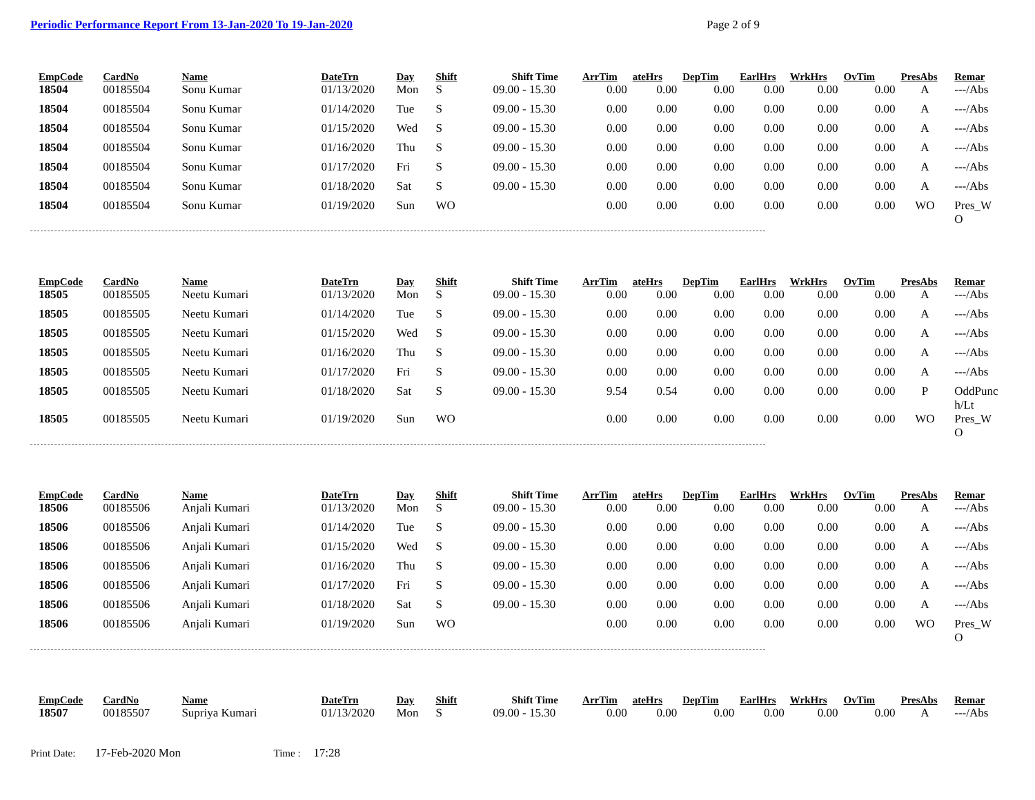Periodic Performance Report From 13-Jan-2020 To 19-Jan-2020
Page 2 of 9
| EmpCode | CardNo | Name | DateTrn | Day | Shift | Shift Time | ArrTim | ateHrs | DepTim | EarlHrs | WrkHrs | OvTim | PresAbs | Remar |
| --- | --- | --- | --- | --- | --- | --- | --- | --- | --- | --- | --- | --- | --- | --- |
| 18504 | 00185504 | Sonu Kumar | 01/13/2020 | Mon | S | 09.00 - 15.30 | 0.00 | 0.00 | 0.00 | 0.00 | 0.00 | 0.00 | A | ---/Abs |
| 18504 | 00185504 | Sonu Kumar | 01/14/2020 | Tue | S | 09.00 - 15.30 | 0.00 | 0.00 | 0.00 | 0.00 | 0.00 | 0.00 | A | ---/Abs |
| 18504 | 00185504 | Sonu Kumar | 01/15/2020 | Wed | S | 09.00 - 15.30 | 0.00 | 0.00 | 0.00 | 0.00 | 0.00 | 0.00 | A | ---/Abs |
| 18504 | 00185504 | Sonu Kumar | 01/16/2020 | Thu | S | 09.00 - 15.30 | 0.00 | 0.00 | 0.00 | 0.00 | 0.00 | 0.00 | A | ---/Abs |
| 18504 | 00185504 | Sonu Kumar | 01/17/2020 | Fri | S | 09.00 - 15.30 | 0.00 | 0.00 | 0.00 | 0.00 | 0.00 | 0.00 | A | ---/Abs |
| 18504 | 00185504 | Sonu Kumar | 01/18/2020 | Sat | S | 09.00 - 15.30 | 0.00 | 0.00 | 0.00 | 0.00 | 0.00 | 0.00 | A | ---/Abs |
| 18504 | 00185504 | Sonu Kumar | 01/19/2020 | Sun | WO | | 0.00 | 0.00 | 0.00 | 0.00 | 0.00 | 0.00 | WO | Pres_W O |
| EmpCode | CardNo | Name | DateTrn | Day | Shift | Shift Time | ArrTim | ateHrs | DepTim | EarlHrs | WrkHrs | OvTim | PresAbs | Remar |
| --- | --- | --- | --- | --- | --- | --- | --- | --- | --- | --- | --- | --- | --- | --- |
| 18505 | 00185505 | Neetu Kumari | 01/13/2020 | Mon | S | 09.00 - 15.30 | 0.00 | 0.00 | 0.00 | 0.00 | 0.00 | 0.00 | A | ---/Abs |
| 18505 | 00185505 | Neetu Kumari | 01/14/2020 | Tue | S | 09.00 - 15.30 | 0.00 | 0.00 | 0.00 | 0.00 | 0.00 | 0.00 | A | ---/Abs |
| 18505 | 00185505 | Neetu Kumari | 01/15/2020 | Wed | S | 09.00 - 15.30 | 0.00 | 0.00 | 0.00 | 0.00 | 0.00 | 0.00 | A | ---/Abs |
| 18505 | 00185505 | Neetu Kumari | 01/16/2020 | Thu | S | 09.00 - 15.30 | 0.00 | 0.00 | 0.00 | 0.00 | 0.00 | 0.00 | A | ---/Abs |
| 18505 | 00185505 | Neetu Kumari | 01/17/2020 | Fri | S | 09.00 - 15.30 | 0.00 | 0.00 | 0.00 | 0.00 | 0.00 | 0.00 | A | ---/Abs |
| 18505 | 00185505 | Neetu Kumari | 01/18/2020 | Sat | S | 09.00 - 15.30 | 9.54 | 0.54 | 0.00 | 0.00 | 0.00 | 0.00 | P | OddPunc h/Lt |
| 18505 | 00185505 | Neetu Kumari | 01/19/2020 | Sun | WO | | 0.00 | 0.00 | 0.00 | 0.00 | 0.00 | 0.00 | WO | Pres_W O |
| EmpCode | CardNo | Name | DateTrn | Day | Shift | Shift Time | ArrTim | ateHrs | DepTim | EarlHrs | WrkHrs | OvTim | PresAbs | Remar |
| --- | --- | --- | --- | --- | --- | --- | --- | --- | --- | --- | --- | --- | --- | --- |
| 18506 | 00185506 | Anjali Kumari | 01/13/2020 | Mon | S | 09.00 - 15.30 | 0.00 | 0.00 | 0.00 | 0.00 | 0.00 | 0.00 | A | ---/Abs |
| 18506 | 00185506 | Anjali Kumari | 01/14/2020 | Tue | S | 09.00 - 15.30 | 0.00 | 0.00 | 0.00 | 0.00 | 0.00 | 0.00 | A | ---/Abs |
| 18506 | 00185506 | Anjali Kumari | 01/15/2020 | Wed | S | 09.00 - 15.30 | 0.00 | 0.00 | 0.00 | 0.00 | 0.00 | 0.00 | A | ---/Abs |
| 18506 | 00185506 | Anjali Kumari | 01/16/2020 | Thu | S | 09.00 - 15.30 | 0.00 | 0.00 | 0.00 | 0.00 | 0.00 | 0.00 | A | ---/Abs |
| 18506 | 00185506 | Anjali Kumari | 01/17/2020 | Fri | S | 09.00 - 15.30 | 0.00 | 0.00 | 0.00 | 0.00 | 0.00 | 0.00 | A | ---/Abs |
| 18506 | 00185506 | Anjali Kumari | 01/18/2020 | Sat | S | 09.00 - 15.30 | 0.00 | 0.00 | 0.00 | 0.00 | 0.00 | 0.00 | A | ---/Abs |
| 18506 | 00185506 | Anjali Kumari | 01/19/2020 | Sun | WO | | 0.00 | 0.00 | 0.00 | 0.00 | 0.00 | 0.00 | WO | Pres_W O |
| EmpCode | CardNo | Name | DateTrn | Day | Shift | Shift Time | ArrTim | ateHrs | DepTim | EarlHrs | WrkHrs | OvTim | PresAbs | Remar |
| --- | --- | --- | --- | --- | --- | --- | --- | --- | --- | --- | --- | --- | --- | --- |
| 18507 | 00185507 | Supriya Kumari | 01/13/2020 | Mon | S | 09.00 - 15.30 | 0.00 | 0.00 | 0.00 | 0.00 | 0.00 | 0.00 | A | ---/Abs |
Print Date: 17-Feb-2020 Mon Time : 17:28